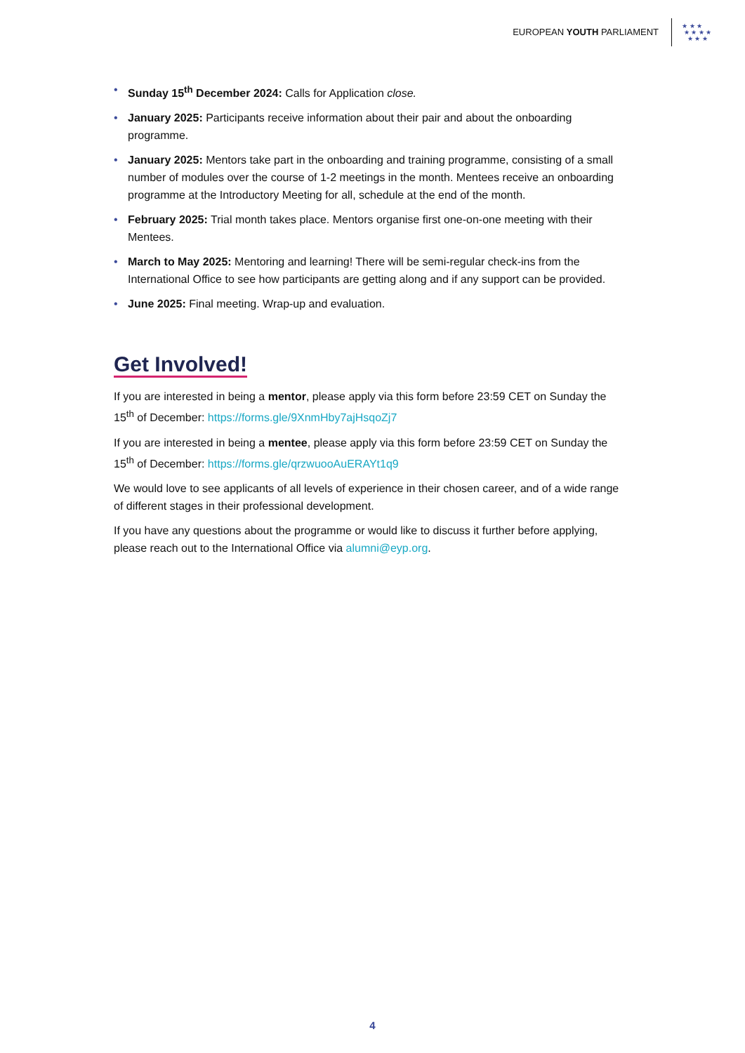EUROPEAN YOUTH PARLIAMENT
★ ★ ★
★ ★ ★ ★
★ ★ ★
• Sunday 15<sup>th</sup> December 2024: Calls for Application close.
• January 2025: Participants receive information about their pair and about the onboarding programme.
• January 2025: Mentors take part in the onboarding and training programme, consisting of a small number of modules over the course of 1-2 meetings in the month. Mentees receive an onboarding programme at the Introductory Meeting for all, schedule at the end of the month.
• February 2025: Trial month takes place. Mentors organise first one-on-one meeting with their Mentees.
• March to May 2025: Mentoring and learning! There will be semi-regular check-ins from the International Office to see how participants are getting along and if any support can be provided.
• June 2025: Final meeting. Wrap-up and evaluation.
Get Involved!
If you are interested in being a mentor, please apply via this form before 23:59 CET on Sunday the 15<sup>th</sup> of December: https://forms.gle/9XnmHby7ajHsqoZj7
If you are interested in being a mentee, please apply via this form before 23:59 CET on Sunday the 15<sup>th</sup> of December: https://forms.gle/qrzwuooAuERAYt1q9
We would love to see applicants of all levels of experience in their chosen career, and of a wide range of different stages in their professional development.
If you have any questions about the programme or would like to discuss it further before applying, please reach out to the International Office via alumni@eyp.org.
4